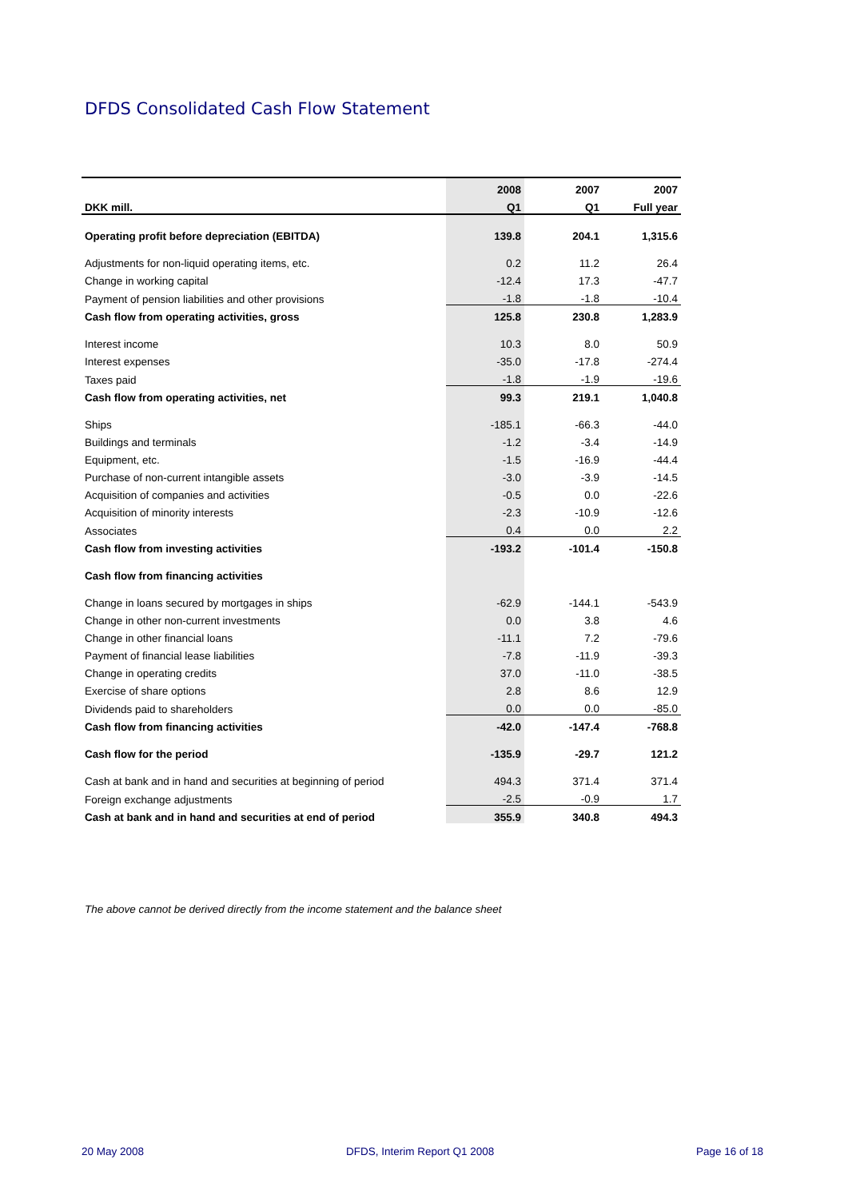DFDS Consolidated Cash Flow Statement
| | 2008 | 2007 | 2007 |
| --- | --- | --- | --- |
| DKK mill. | Q1 | Q1 | Full year |
| Operating profit before depreciation (EBITDA) | 139.8 | 204.1 | 1,315.6 |
| Adjustments for non-liquid operating items, etc. | 0.2 | 11.2 | 26.4 |
| Change in working capital | -12.4 | 17.3 | -47.7 |
| Payment of pension liabilities and other provisions | -1.8 | -1.8 | -10.4 |
| Cash flow from operating activities, gross | 125.8 | 230.8 | 1,283.9 |
| Interest income | 10.3 | 8.0 | 50.9 |
| Interest expenses | -35.0 | -17.8 | -274.4 |
| Taxes paid | -1.8 | -1.9 | -19.6 |
| Cash flow from operating activities, net | 99.3 | 219.1 | 1,040.8 |
| Ships | -185.1 | -66.3 | -44.0 |
| Buildings and terminals | -1.2 | -3.4 | -14.9 |
| Equipment, etc. | -1.5 | -16.9 | -44.4 |
| Purchase of non-current intangible assets | -3.0 | -3.9 | -14.5 |
| Acquisition of companies and activities | -0.5 | 0.0 | -22.6 |
| Acquisition of minority interests | -2.3 | -10.9 | -12.6 |
| Associates | 0.4 | 0.0 | 2.2 |
| Cash flow from investing activities | -193.2 | -101.4 | -150.8 |
| Cash flow from financing activities | | | |
| Change in loans secured by mortgages in ships | -62.9 | -144.1 | -543.9 |
| Change in other non-current investments | 0.0 | 3.8 | 4.6 |
| Change in other financial loans | -11.1 | 7.2 | -79.6 |
| Payment of financial lease liabilities | -7.8 | -11.9 | -39.3 |
| Change in operating credits | 37.0 | -11.0 | -38.5 |
| Exercise of share options | 2.8 | 8.6 | 12.9 |
| Dividends paid to shareholders | 0.0 | 0.0 | -85.0 |
| Cash flow from financing activities | -42.0 | -147.4 | -768.8 |
| Cash flow for the period | -135.9 | -29.7 | 121.2 |
| Cash at bank and in hand and securities at beginning of period | 494.3 | 371.4 | 371.4 |
| Foreign exchange adjustments | -2.5 | -0.9 | 1.7 |
| Cash at bank and in hand and securities at end of period | 355.9 | 340.8 | 494.3 |
The above cannot be derived directly from the income statement and the balance sheet
20 May 2008 DFDS, Interim Report Q1 2008 Page 16 of 18